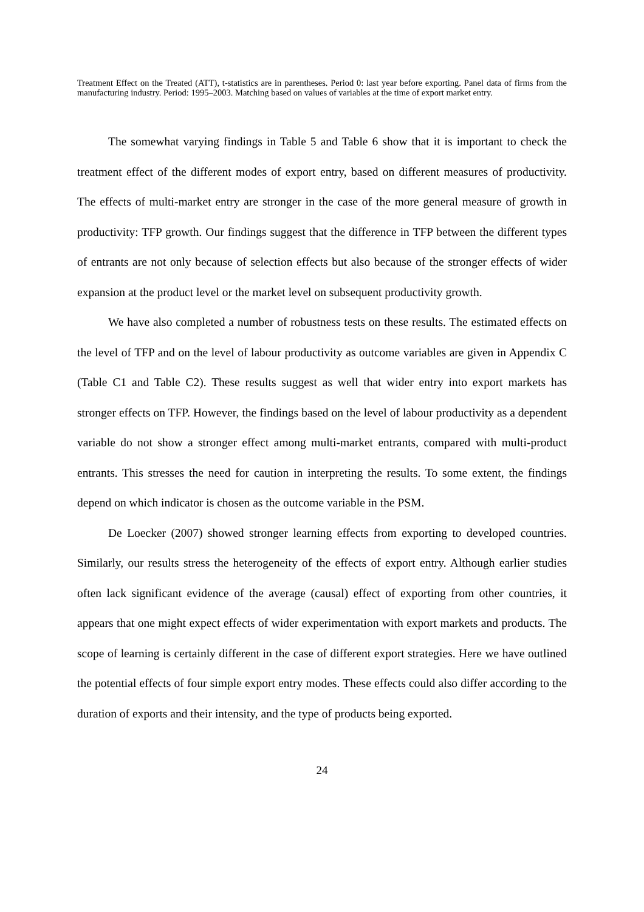Treatment Effect on the Treated (ATT), t-statistics are in parentheses. Period 0: last year before exporting. Panel data of firms from the manufacturing industry. Period: 1995–2003. Matching based on values of variables at the time of export market entry.
The somewhat varying findings in Table 5 and Table 6 show that it is important to check the treatment effect of the different modes of export entry, based on different measures of productivity. The effects of multi-market entry are stronger in the case of the more general measure of growth in productivity: TFP growth. Our findings suggest that the difference in TFP between the different types of entrants are not only because of selection effects but also because of the stronger effects of wider expansion at the product level or the market level on subsequent productivity growth.
We have also completed a number of robustness tests on these results. The estimated effects on the level of TFP and on the level of labour productivity as outcome variables are given in Appendix C (Table C1 and Table C2). These results suggest as well that wider entry into export markets has stronger effects on TFP. However, the findings based on the level of labour productivity as a dependent variable do not show a stronger effect among multi-market entrants, compared with multi-product entrants. This stresses the need for caution in interpreting the results. To some extent, the findings depend on which indicator is chosen as the outcome variable in the PSM.
De Loecker (2007) showed stronger learning effects from exporting to developed countries. Similarly, our results stress the heterogeneity of the effects of export entry. Although earlier studies often lack significant evidence of the average (causal) effect of exporting from other countries, it appears that one might expect effects of wider experimentation with export markets and products. The scope of learning is certainly different in the case of different export strategies. Here we have outlined the potential effects of four simple export entry modes. These effects could also differ according to the duration of exports and their intensity, and the type of products being exported.
24